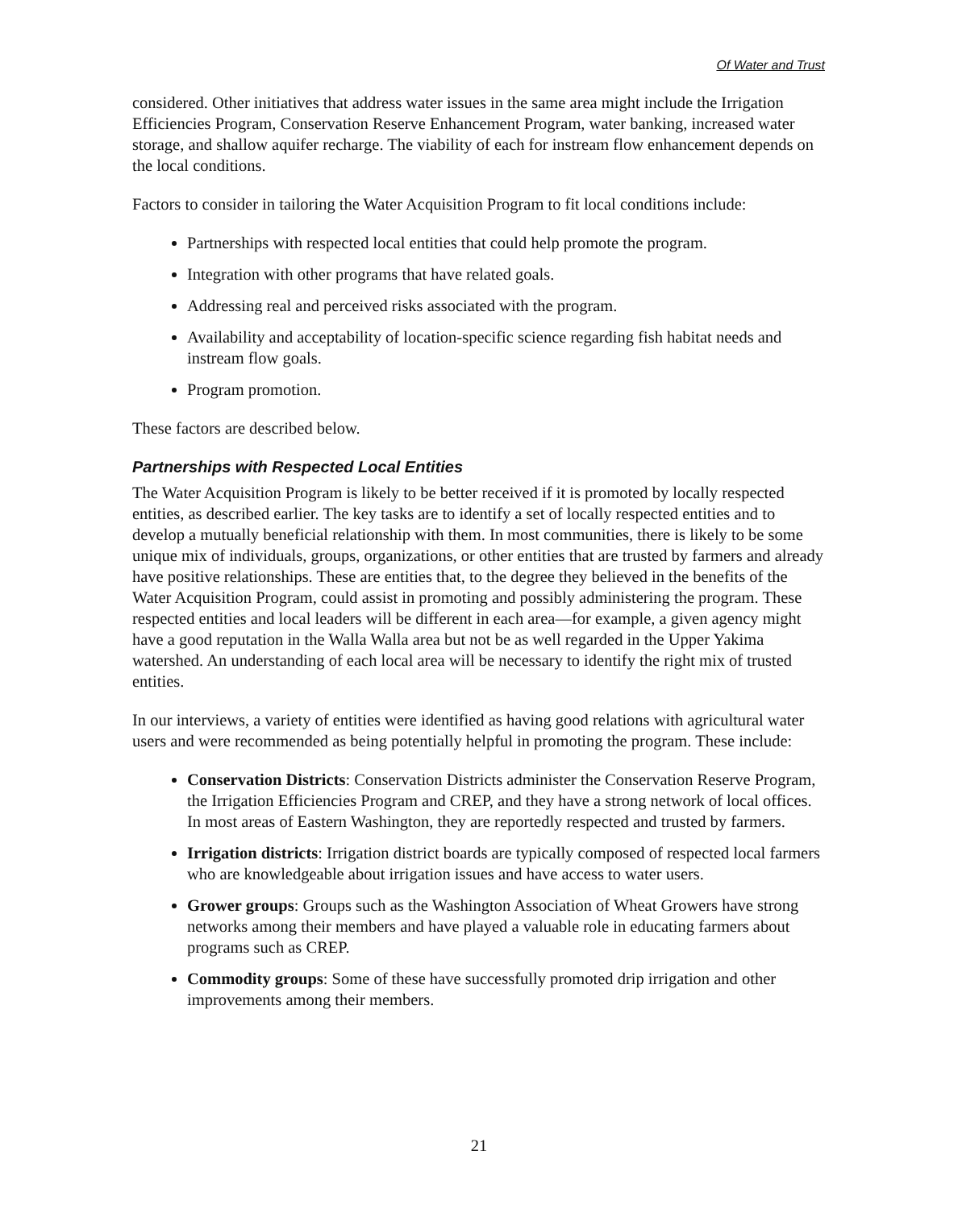Of Water and Trust
considered. Other initiatives that address water issues in the same area might include the Irrigation Efficiencies Program, Conservation Reserve Enhancement Program, water banking, increased water storage, and shallow aquifer recharge. The viability of each for instream flow enhancement depends on the local conditions.
Factors to consider in tailoring the Water Acquisition Program to fit local conditions include:
Partnerships with respected local entities that could help promote the program.
Integration with other programs that have related goals.
Addressing real and perceived risks associated with the program.
Availability and acceptability of location-specific science regarding fish habitat needs and instream flow goals.
Program promotion.
These factors are described below.
Partnerships with Respected Local Entities
The Water Acquisition Program is likely to be better received if it is promoted by locally respected entities, as described earlier. The key tasks are to identify a set of locally respected entities and to develop a mutually beneficial relationship with them. In most communities, there is likely to be some unique mix of individuals, groups, organizations, or other entities that are trusted by farmers and already have positive relationships. These are entities that, to the degree they believed in the benefits of the Water Acquisition Program, could assist in promoting and possibly administering the program. These respected entities and local leaders will be different in each area—for example, a given agency might have a good reputation in the Walla Walla area but not be as well regarded in the Upper Yakima watershed. An understanding of each local area will be necessary to identify the right mix of trusted entities.
In our interviews, a variety of entities were identified as having good relations with agricultural water users and were recommended as being potentially helpful in promoting the program. These include:
Conservation Districts: Conservation Districts administer the Conservation Reserve Program, the Irrigation Efficiencies Program and CREP, and they have a strong network of local offices. In most areas of Eastern Washington, they are reportedly respected and trusted by farmers.
Irrigation districts: Irrigation district boards are typically composed of respected local farmers who are knowledgeable about irrigation issues and have access to water users.
Grower groups: Groups such as the Washington Association of Wheat Growers have strong networks among their members and have played a valuable role in educating farmers about programs such as CREP.
Commodity groups: Some of these have successfully promoted drip irrigation and other improvements among their members.
21